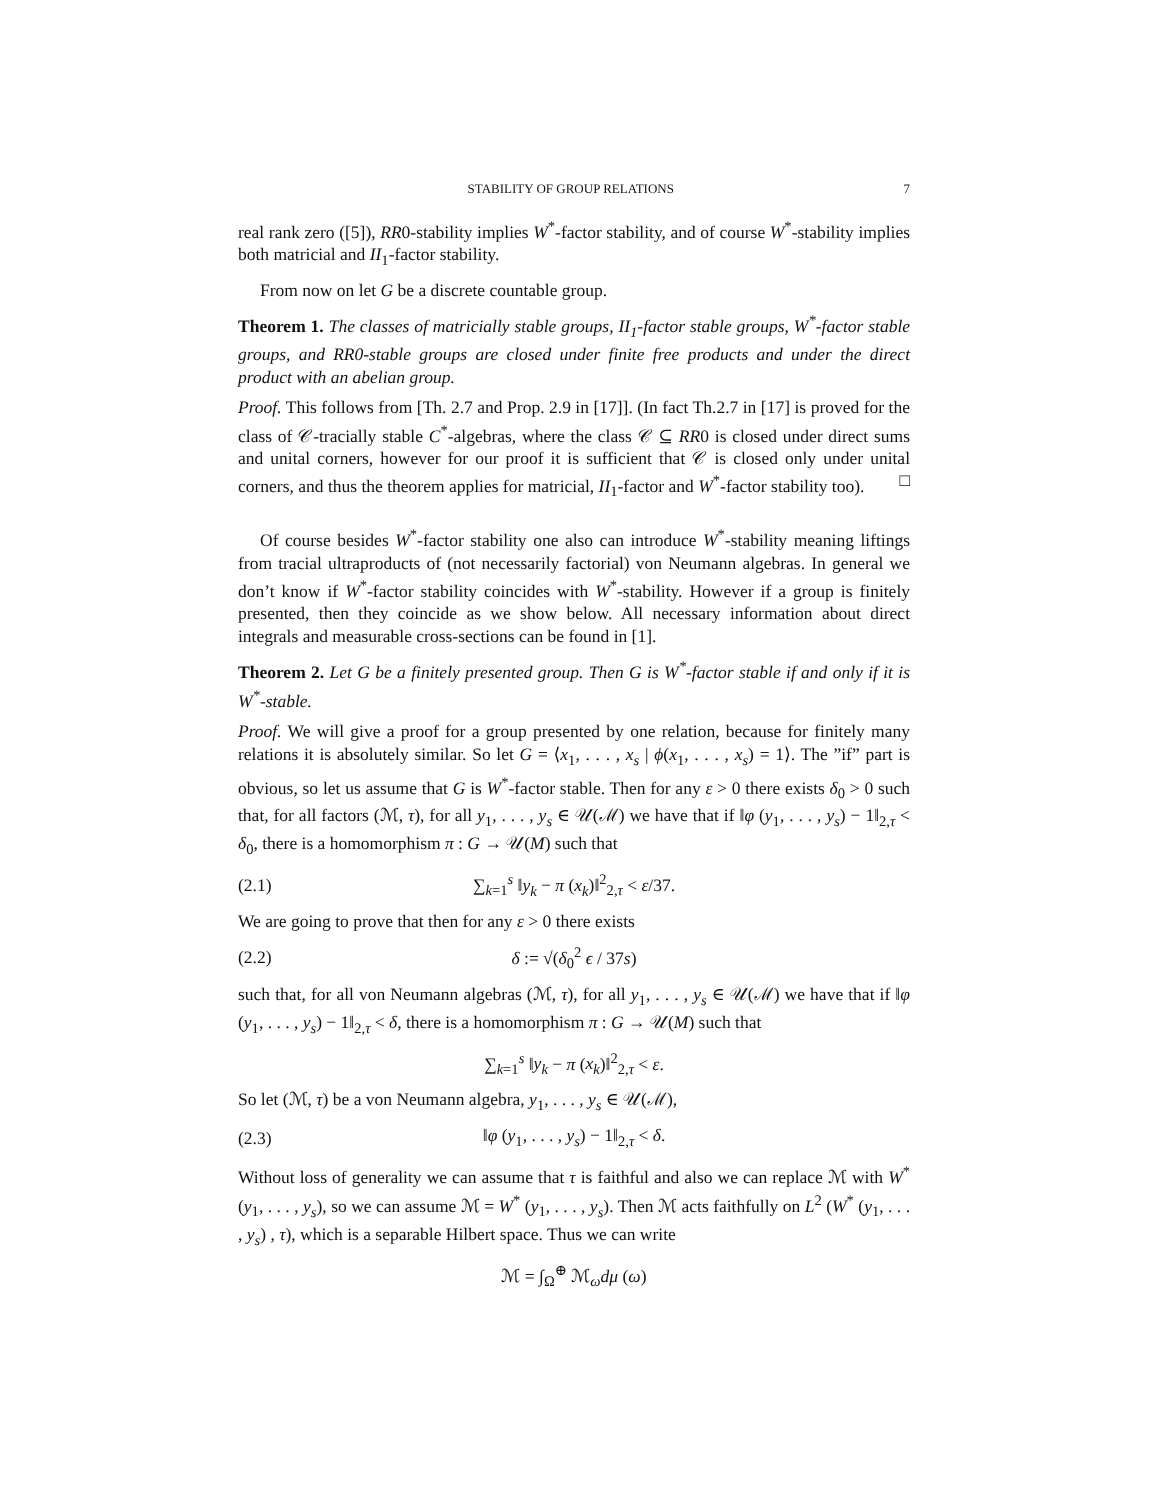STABILITY OF GROUP RELATIONS 7
real rank zero ([5]), RR0-stability implies W<sup>*</sup>-factor stability, and of course W<sup>*</sup>-stability implies both matricial and II<sub>1</sub>-factor stability.
From now on let G be a discrete countable group.
Theorem 1. The classes of matricially stable groups, II<sub>1</sub>-factor stable groups, W<sup>*</sup>-factor stable groups, and RR0-stable groups are closed under finite free products and under the direct product with an abelian group.
Proof. This follows from [Th. 2.7 and Prop. 2.9 in [17]]. (In fact Th.2.7 in [17] is proved for the class of 𝒞-tracially stable C<sup>*</sup>-algebras, where the class 𝒞 ⊆ RR0 is closed under direct sums and unital corners, however for our proof it is sufficient that 𝒞 is closed only under unital corners, and thus the theorem applies for matricial, II<sub>1</sub>-factor and W<sup>*</sup>-factor stability too). □
Of course besides W<sup>*</sup>-factor stability one also can introduce W<sup>*</sup>-stability meaning liftings from tracial ultraproducts of (not necessarily factorial) von Neumann algebras. In general we don’t know if W<sup>*</sup>-factor stability coincides with W<sup>*</sup>-stability. However if a group is finitely presented, then they coincide as we show below. All necessary information about direct integrals and measurable cross-sections can be found in [1].
Theorem 2. Let G be a finitely presented group. Then G is W<sup>*</sup>-factor stable if and only if it is W<sup>*</sup>-stable.
Proof. We will give a proof for a group presented by one relation, because for finitely many relations it is absolutely similar. So let G = ⟨x<sub>1</sub>, . . . , x<sub>s</sub> | ϕ(x<sub>1</sub>, . . . , x<sub>s</sub>) = 1⟩. The ”if” part is obvious, so let us assume that G is W<sup>*</sup>-factor stable. Then for any ε > 0 there exists δ<sub>0</sub> > 0 such that, for all factors (ℳ, τ), for all y<sub>1</sub>, . . . , y<sub>s</sub> ∈ 𝒰(ℳ) we have that if ‖φ (y<sub>1</sub>, . . . , y<sub>s</sub>) − 1‖<sub>2,τ</sub> < δ<sub>0</sub>, there is a homomorphism π : G → 𝒰(M) such that
(2.1) ∑<sub>k=1</sub><sup>s</sup> ‖y<sub>k</sub> − π (x<sub>k</sub>)‖<sup>2</sup><sub>2,τ</sub> < ε/37.
We are going to prove that then for any ε > 0 there exists
(2.2) δ := √(δ<sub>0</sub><sup>2</sup> ϵ / 37s)
such that, for all von Neumann algebras (ℳ, τ), for all y<sub>1</sub>, . . . , y<sub>s</sub> ∈ 𝒰(ℳ) we have that if ‖φ (y<sub>1</sub>, . . . , y<sub>s</sub>) − 1‖<sub>2,τ</sub> < δ, there is a homomorphism π : G → 𝒰(M) such that
∑<sub>k=1</sub><sup>s</sup> ‖y<sub>k</sub> − π (x<sub>k</sub>)‖<sup>2</sup><sub>2,τ</sub> < ε.
So let (ℳ, τ) be a von Neumann algebra, y<sub>1</sub>, . . . , y<sub>s</sub> ∈ 𝒰(ℳ),
(2.3) ‖φ (y<sub>1</sub>, . . . , y<sub>s</sub>) − 1‖<sub>2,τ</sub> < δ.
Without loss of generality we can assume that τ is faithful and also we can replace ℳ with W<sup>*</sup> (y<sub>1</sub>, . . . , y<sub>s</sub>), so we can assume ℳ = W<sup>*</sup> (y<sub>1</sub>, . . . , y<sub>s</sub>). Then ℳ acts faithfully on L<sup>2</sup> (W<sup>*</sup> (y<sub>1</sub>, . . . , y<sub>s</sub>) , τ), which is a separable Hilbert space. Thus we can write
ℳ = ∫<sub>Ω</sub><sup>⊕</sup> ℳ<sub>ω</sub>dμ (ω)